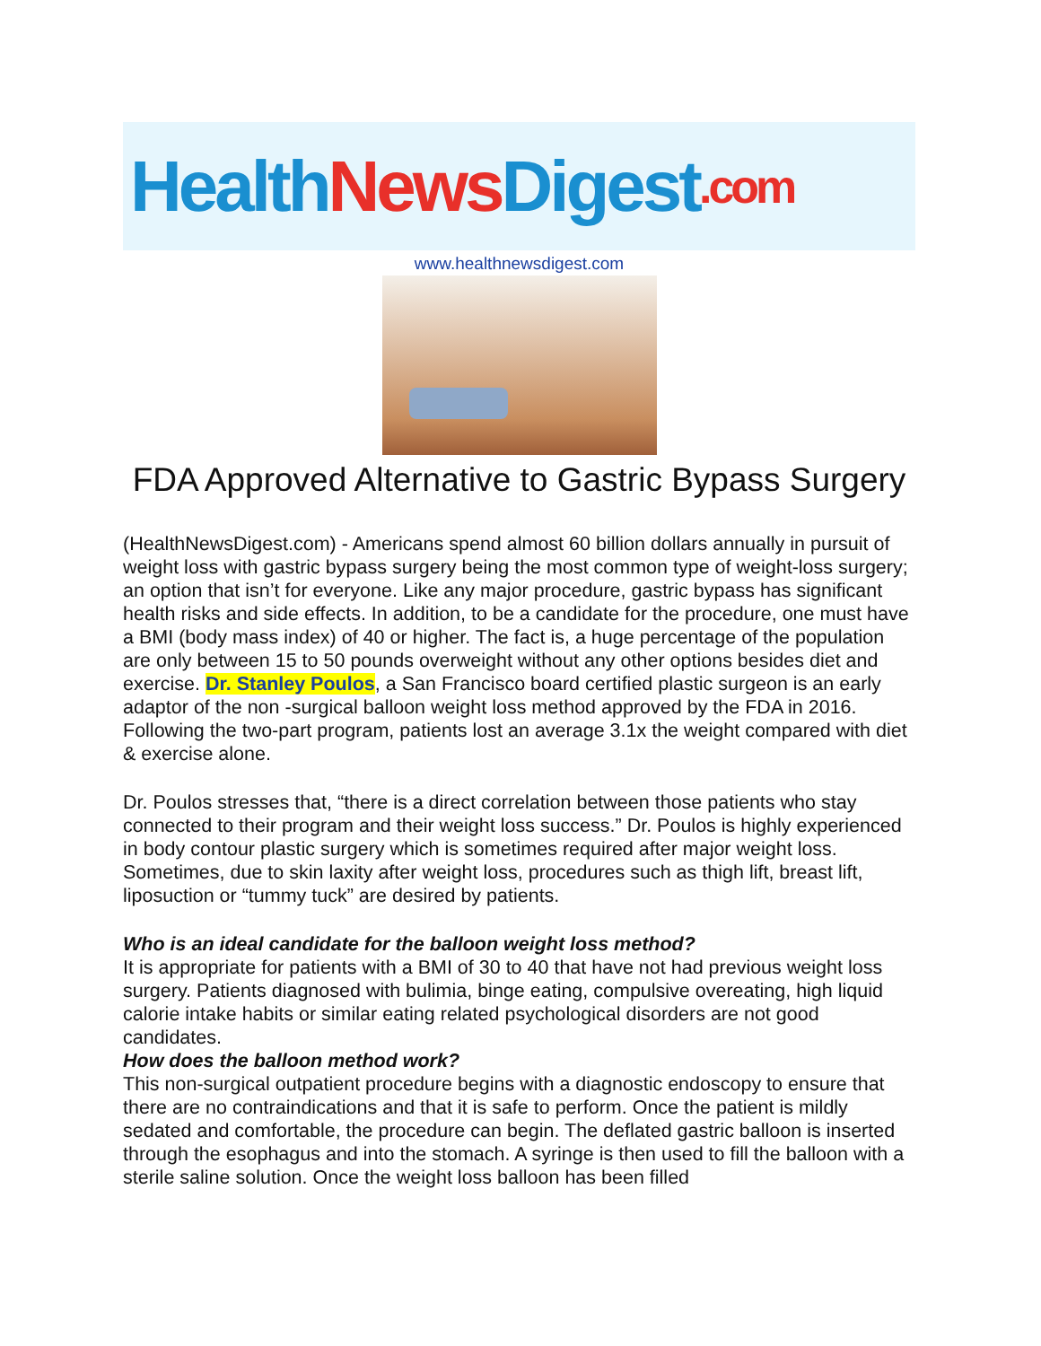Health News Digest.com
www.healthnewsdigest.com
FDA Approved Alternative to Gastric Bypass Surgery
(HealthNewsDigest.com) - Americans spend almost 60 billion dollars annually in pursuit of weight loss with gastric bypass surgery being the most common type of weight-loss surgery; an option that isn’t for everyone. Like any major procedure, gastric bypass has significant health risks and side effects. In addition, to be a candidate for the procedure, one must have a BMI (body mass index) of 40 or higher. The fact is, a huge percentage of the population are only between 15 to 50 pounds overweight without any other options besides diet and exercise. Dr. Stanley Poulos, a San Francisco board certified plastic surgeon is an early adaptor of the non -surgical balloon weight loss method approved by the FDA in 2016. Following the two-part program, patients lost an average 3.1x the weight compared with diet & exercise alone.
Dr. Poulos stresses that, “there is a direct correlation between those patients who stay connected to their program and their weight loss success.” Dr. Poulos is highly experienced in body contour plastic surgery which is sometimes required after major weight loss. Sometimes, due to skin laxity after weight loss, procedures such as thigh lift, breast lift, liposuction or “tummy tuck” are desired by patients.
Who is an ideal candidate for the balloon weight loss method?
It is appropriate for patients with a BMI of 30 to 40 that have not had previous weight loss surgery. Patients diagnosed with bulimia, binge eating, compulsive overeating, high liquid calorie intake habits or similar eating related psychological disorders are not good candidates.
How does the balloon method work?
This non-surgical outpatient procedure begins with a diagnostic endoscopy to ensure that there are no contraindications and that it is safe to perform. Once the patient is mildly sedated and comfortable, the procedure can begin. The deflated gastric balloon is inserted through the esophagus and into the stomach. A syringe is then used to fill the balloon with a sterile saline solution. Once the weight loss balloon has been filled